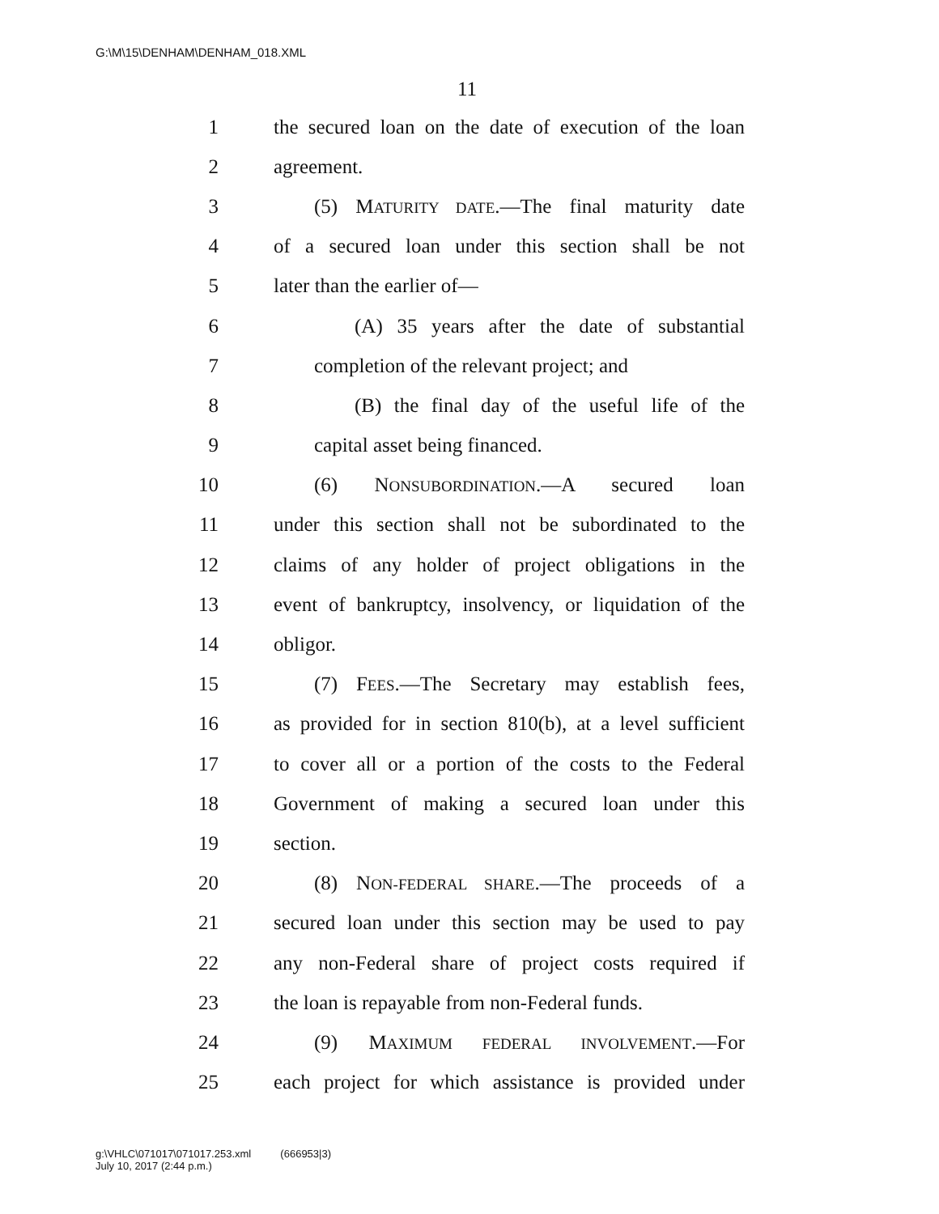G:\M\15\DENHAM\DENHAM_018.XML
11
1 the secured loan on the date of execution of the loan
2 agreement.
3 (5) MATURITY DATE.—The final maturity date
4 of a secured loan under this section shall be not
5 later than the earlier of—
6 (A) 35 years after the date of substantial
7 completion of the relevant project; and
8 (B) the final day of the useful life of the
9 capital asset being financed.
10 (6) NONSUBORDINATION.—A secured loan
11 under this section shall not be subordinated to the
12 claims of any holder of project obligations in the
13 event of bankruptcy, insolvency, or liquidation of the
14 obligor.
15 (7) FEES.—The Secretary may establish fees,
16 as provided for in section 810(b), at a level sufficient
17 to cover all or a portion of the costs to the Federal
18 Government of making a secured loan under this
19 section.
20 (8) NON-FEDERAL SHARE.—The proceeds of a
21 secured loan under this section may be used to pay
22 any non-Federal share of project costs required if
23 the loan is repayable from non-Federal funds.
24 (9) MAXIMUM FEDERAL INVOLVEMENT.—For
25 each project for which assistance is provided under
g:\VHLC\071017\071017.253.xml (666953|3)
July 10, 2017 (2:44 p.m.)